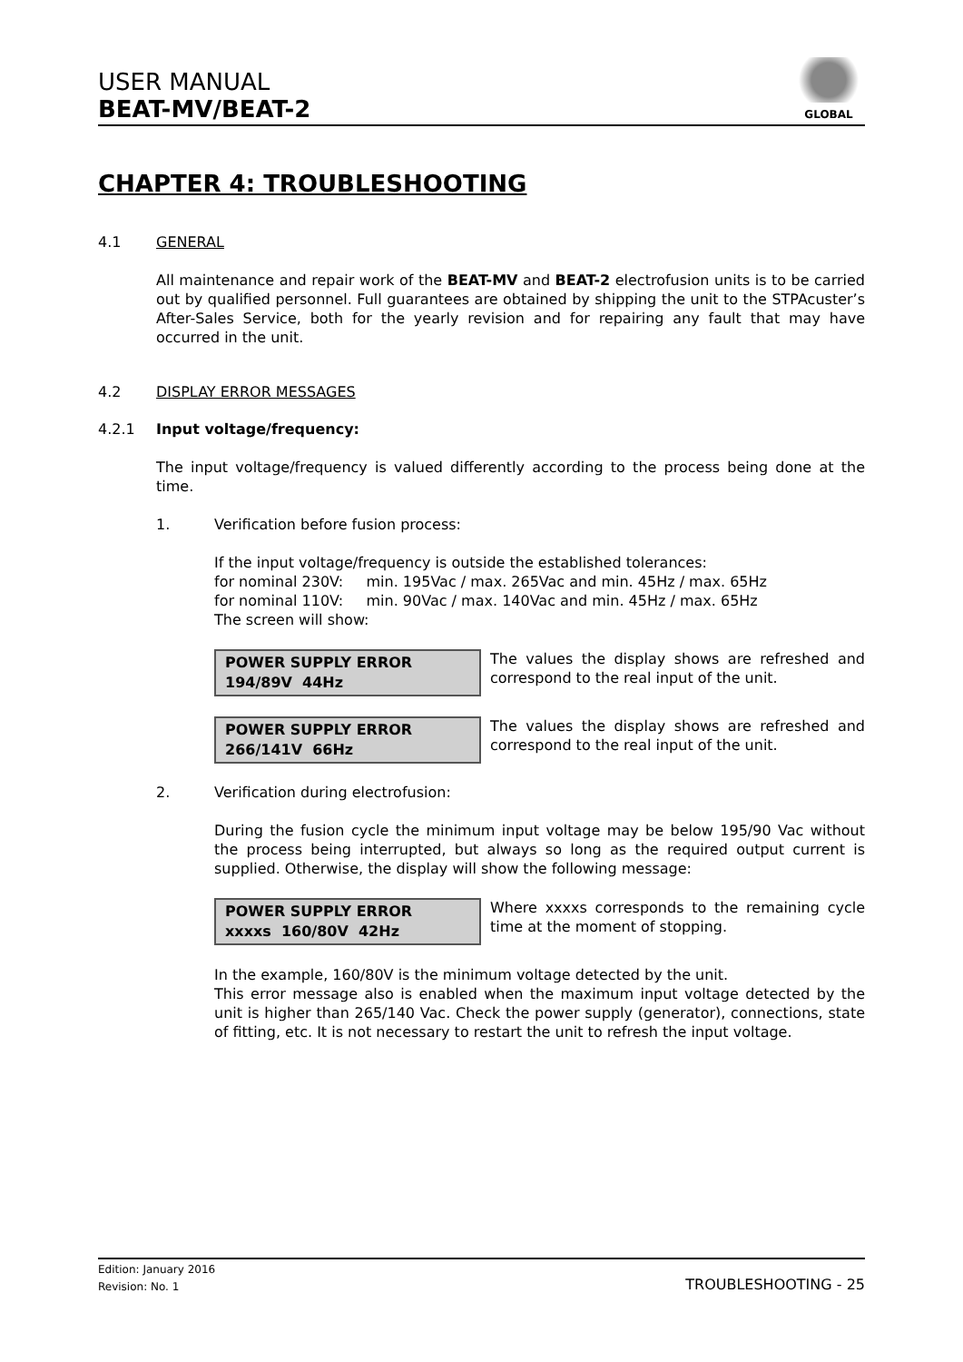USER MANUAL
BEAT-MV/BEAT-2
GLOBAL
CHAPTER 4: TROUBLESHOOTING
4.1 GENERAL
All maintenance and repair work of the BEAT-MV and BEAT-2 electrofusion units is to be carried out by qualified personnel. Full guarantees are obtained by shipping the unit to the STPAcuster’s After-Sales Service, both for the yearly revision and for repairing any fault that may have occurred in the unit.
4.2 DISPLAY ERROR MESSAGES
4.2.1 Input voltage/frequency:
The input voltage/frequency is valued differently according to the process being done at the time.
1. Verification before fusion process:
If the input voltage/frequency is outside the established tolerances:
for nominal 230V: min. 195Vac / max. 265Vac and min. 45Hz / max. 65Hz
for nominal 110V: min. 90Vac / max. 140Vac and min. 45Hz / max. 65Hz
The screen will show:
POWER SUPPLY ERROR
194/89V 44Hz
The values the display shows are refreshed and correspond to the real input of the unit.
POWER SUPPLY ERROR
266/141V 66Hz
The values the display shows are refreshed and correspond to the real input of the unit.
2. Verification during electrofusion:
During the fusion cycle the minimum input voltage may be below 195/90 Vac without the process being interrupted, but always so long as the required output current is supplied. Otherwise, the display will show the following message:
POWER SUPPLY ERROR
xxxxs 160/80V 42Hz
Where xxxxs corresponds to the remaining cycle time at the moment of stopping.
In the example, 160/80V is the minimum voltage detected by the unit.
This error message also is enabled when the maximum input voltage detected by the unit is higher than 265/140 Vac. Check the power supply (generator), connections, state of fitting, etc. It is not necessary to restart the unit to refresh the input voltage.
Edition: January 2016
Revision: No. 1
TROUBLESHOOTING - 25